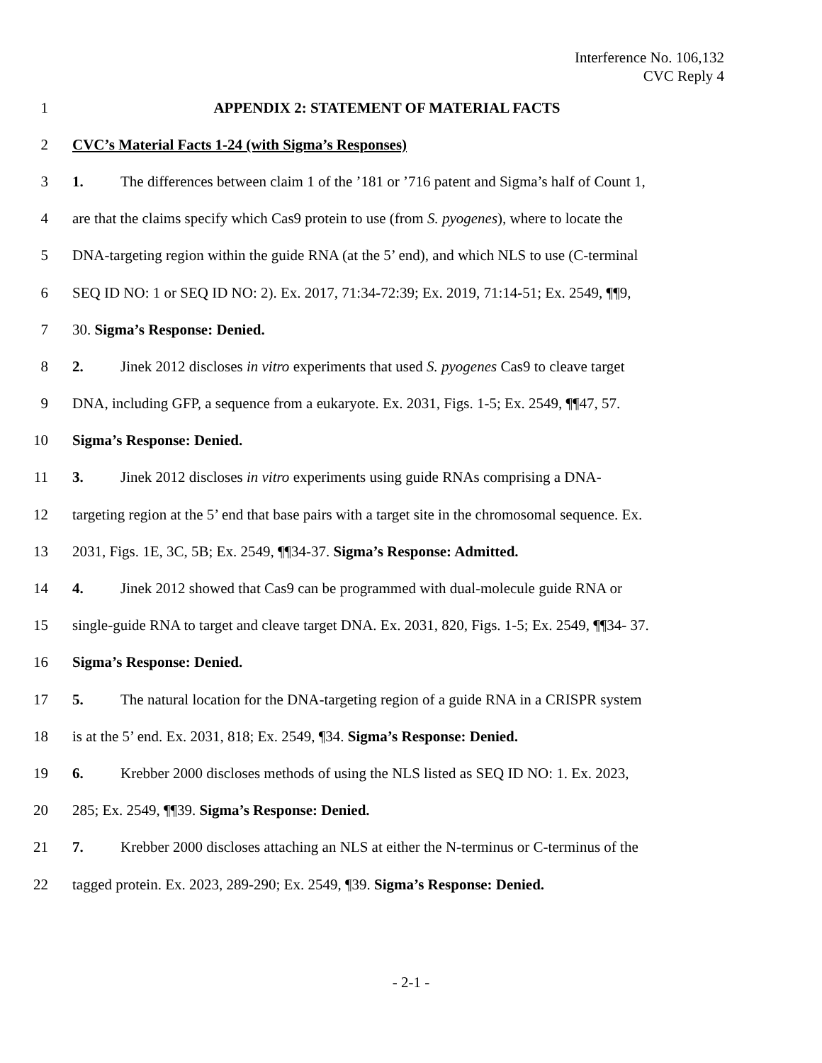Interference No. 106,132
CVC Reply 4
1 APPENDIX 2: STATEMENT OF MATERIAL FACTS
2 CVC’s Material Facts 1-24 (with Sigma’s Responses)
3 1. The differences between claim 1 of the ’181 or ’716 patent and Sigma’s half of Count 1,
4 are that the claims specify which Cas9 protein to use (from S. pyogenes), where to locate the
5 DNA-targeting region within the guide RNA (at the 5’ end), and which NLS to use (C-terminal
6 SEQ ID NO: 1 or SEQ ID NO: 2). Ex. 2017, 71:34-72:39; Ex. 2019, 71:14-51; Ex. 2549, ¶¶9,
7 30. Sigma’s Response: Denied.
8 2. Jinek 2012 discloses in vitro experiments that used S. pyogenes Cas9 to cleave target
9 DNA, including GFP, a sequence from a eukaryote. Ex. 2031, Figs. 1-5; Ex. 2549, ¶¶47, 57.
10 Sigma’s Response: Denied.
11 3. Jinek 2012 discloses in vitro experiments using guide RNAs comprising a DNA-
12 targeting region at the 5’ end that base pairs with a target site in the chromosomal sequence. Ex.
13 2031, Figs. 1E, 3C, 5B; Ex. 2549, ¶¶34-37. Sigma’s Response: Admitted.
14 4. Jinek 2012 showed that Cas9 can be programmed with dual-molecule guide RNA or
15 single-guide RNA to target and cleave target DNA. Ex. 2031, 820, Figs. 1-5; Ex. 2549, ¶¶34- 37.
16 Sigma’s Response: Denied.
17 5. The natural location for the DNA-targeting region of a guide RNA in a CRISPR system
18 is at the 5’ end. Ex. 2031, 818; Ex. 2549, ¶34. Sigma’s Response: Denied.
19 6. Krebber 2000 discloses methods of using the NLS listed as SEQ ID NO: 1. Ex. 2023,
20 285; Ex. 2549, ¶¶39. Sigma’s Response: Denied.
21 7. Krebber 2000 discloses attaching an NLS at either the N-terminus or C-terminus of the
22 tagged protein. Ex. 2023, 289-290; Ex. 2549, ¶39. Sigma’s Response: Denied.
- 2-1 -